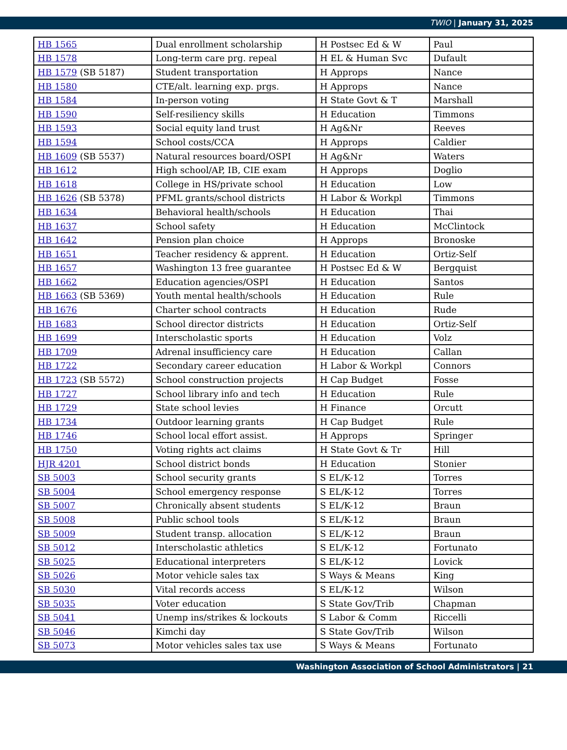TWIO | January 31, 2025
| HB 1565 | Dual enrollment scholarship | H Postsec Ed & W | Paul |
| HB 1578 | Long-term care prg. repeal | H EL & Human Svc | Dufault |
| HB 1579 (SB 5187) | Student transportation | H Approps | Nance |
| HB 1580 | CTE/alt. learning exp. prgs. | H Approps | Nance |
| HB 1584 | In-person voting | H State Govt & T | Marshall |
| HB 1590 | Self-resiliency skills | H Education | Timmons |
| HB 1593 | Social equity land trust | H Ag&Nr | Reeves |
| HB 1594 | School costs/CCA | H Approps | Caldier |
| HB 1609 (SB 5537) | Natural resources board/OSPI | H Ag&Nr | Waters |
| HB 1612 | High school/AP, IB, CIE exam | H Approps | Doglio |
| HB 1618 | College in HS/private school | H Education | Low |
| HB 1626 (SB 5378) | PFML grants/school districts | H Labor & Workpl | Timmons |
| HB 1634 | Behavioral health/schools | H Education | Thai |
| HB 1637 | School safety | H Education | McClintock |
| HB 1642 | Pension plan choice | H Approps | Bronoske |
| HB 1651 | Teacher residency & apprent. | H Education | Ortiz-Self |
| HB 1657 | Washington 13 free guarantee | H Postsec Ed & W | Bergquist |
| HB 1662 | Education agencies/OSPI | H Education | Santos |
| HB 1663 (SB 5369) | Youth mental health/schools | H Education | Rule |
| HB 1676 | Charter school contracts | H Education | Rude |
| HB 1683 | School director districts | H Education | Ortiz-Self |
| HB 1699 | Interscholastic sports | H Education | Volz |
| HB 1709 | Adrenal insufficiency care | H Education | Callan |
| HB 1722 | Secondary career education | H Labor & Workpl | Connors |
| HB 1723 (SB 5572) | School construction projects | H Cap Budget | Fosse |
| HB 1727 | School library info and tech | H Education | Rule |
| HB 1729 | State school levies | H Finance | Orcutt |
| HB 1734 | Outdoor learning grants | H Cap Budget | Rule |
| HB 1746 | School local effort assist. | H Approps | Springer |
| HB 1750 | Voting rights act claims | H State Govt & Tr | Hill |
| HJR 4201 | School district bonds | H Education | Stonier |
| SB 5003 | School security grants | S EL/K-12 | Torres |
| SB 5004 | School emergency response | S EL/K-12 | Torres |
| SB 5007 | Chronically absent students | S EL/K-12 | Braun |
| SB 5008 | Public school tools | S EL/K-12 | Braun |
| SB 5009 | Student transp. allocation | S EL/K-12 | Braun |
| SB 5012 | Interscholastic athletics | S EL/K-12 | Fortunato |
| SB 5025 | Educational interpreters | S EL/K-12 | Lovick |
| SB 5026 | Motor vehicle sales tax | S Ways & Means | King |
| SB 5030 | Vital records access | S EL/K-12 | Wilson |
| SB 5035 | Voter education | S State Gov/Trib | Chapman |
| SB 5041 | Unemp ins/strikes & lockouts | S Labor & Comm | Riccelli |
| SB 5046 | Kimchi day | S State Gov/Trib | Wilson |
| SB 5073 | Motor vehicles sales tax use | S Ways & Means | Fortunato |
Washington Association of School Administrators | 21